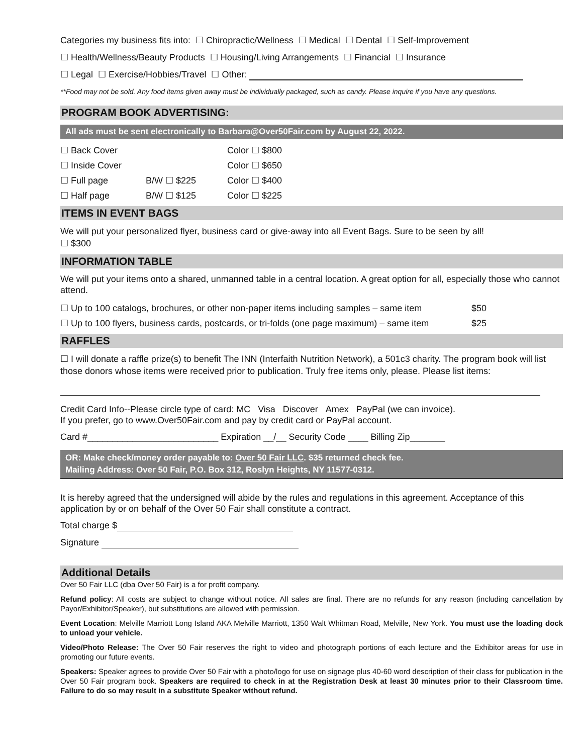Categories my business fits into: ☐ Chiropractic/Wellness ☐ Medical ☐ Dental ☐ Self-Improvement
☐ Health/Wellness/Beauty Products ☐ Housing/Living Arrangements ☐ Financial ☐ Insurance
☐ Legal ☐ Exercise/Hobbies/Travel ☐ Other:
**Food may not be sold. Any food items given away must be individually packaged, such as candy. Please inquire if you have any questions.
PROGRAM BOOK ADVERTISING:
All ads must be sent electronically to Barbara@Over50Fair.com by August 22, 2022.
| ☐ Back Cover | | Color ☐ $800 |
| ☐ Inside Cover | | Color ☐ $650 |
| ☐ Full page | B/W ☐ $225 | Color ☐ $400 |
| ☐ Half page | B/W ☐ $125 | Color ☐ $225 |
ITEMS IN EVENT BAGS
We will put your personalized flyer, business card or give-away into all Event Bags. Sure to be seen by all!
☐ $300
INFORMATION TABLE
We will put your items onto a shared, unmanned table in a central location. A great option for all, especially those who cannot attend.
| ☐ Up to 100 catalogs, brochures, or other non-paper items including samples – same item | $50 |
| ☐ Up to 100 flyers, business cards, postcards, or tri-folds (one page maximum) – same item | $25 |
RAFFLES
☐ I will donate a raffle prize(s) to benefit The INN (Interfaith Nutrition Network), a 501c3 charity. The program book will list those donors whose items were received prior to publication. Truly free items only, please. Please list items:
Credit Card Info--Please circle type of card: MC Visa Discover Amex PayPal (we can invoice).
If you prefer, go to www.Over50Fair.com and pay by credit card or PayPal account.
Card #__________________________ Expiration __/__ Security Code ____ Billing Zip_______
OR: Make check/money order payable to: Over 50 Fair LLC. $35 returned check fee.
Mailing Address: Over 50 Fair, P.O. Box 312, Roslyn Heights, NY 11577-0312.
It is hereby agreed that the undersigned will abide by the rules and regulations in this agreement. Acceptance of this application by or on behalf of the Over 50 Fair shall constitute a contract.
Total charge $
Signature
Additional Details
Over 50 Fair LLC (dba Over 50 Fair) is a for profit company.
Refund policy: All costs are subject to change without notice. All sales are final. There are no refunds for any reason (including cancellation by Payor/Exhibitor/Speaker), but substitutions are allowed with permission.
Event Location: Melville Marriott Long Island AKA Melville Marriott, 1350 Walt Whitman Road, Melville, New York. You must use the loading dock to unload your vehicle.
Video/Photo Release: The Over 50 Fair reserves the right to video and photograph portions of each lecture and the Exhibitor areas for use in promoting our future events.
Speakers: Speaker agrees to provide Over 50 Fair with a photo/logo for use on signage plus 40-60 word description of their class for publication in the Over 50 Fair program book. Speakers are required to check in at the Registration Desk at least 30 minutes prior to their Classroom time. Failure to do so may result in a substitute Speaker without refund.